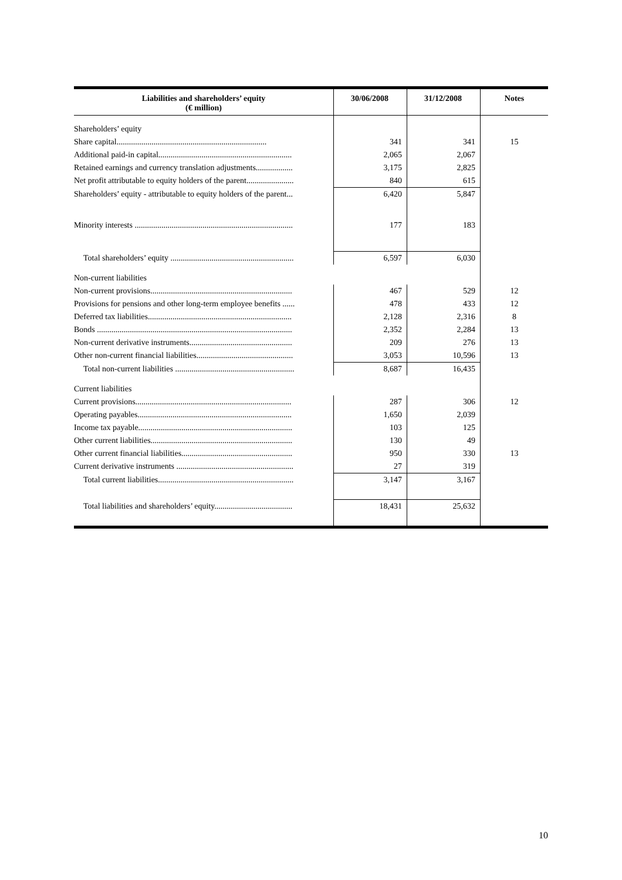| Liabilities and shareholders’ equity (€ million) | 30/06/2008 | 31/12/2008 | Notes |
| --- | --- | --- | --- |
| Shareholders’ equity | | | |
| Share capital......................................................................... | 341 | 341 | 15 |
| Additional paid-in capital................................................................. | 2,065 | 2,067 | |
| Retained earnings and currency translation adjustments.................. | 3,175 | 2,825 | |
| Net profit attributable to equity holders of the parent....................... | 840 | 615 | |
| Shareholders’ equity - attributable to equity holders of the parent... | 6,420 | 5,847 | |
| Minority interests ............................................................................. | 177 | 183 | |
| Total shareholders’ equity ............................................................ | 6,597 | 6,030 | |
| Non-current liabilities | | | |
| Non-current provisions..................................................................... | 467 | 529 | 12 |
| Provisions for pensions and other long-term employee benefits ...... | 478 | 433 | 12 |
| Deferred tax liabilities...................................................................... | 2,128 | 2,316 | 8 |
| Bonds ............................................................................................... | 2,352 | 2,284 | 13 |
| Non-current derivative instruments.................................................. | 209 | 276 | 13 |
| Other non-current financial liabilities............................................... | 3,053 | 10,596 | 13 |
| Total non-current liabilities .......................................................... | 8,687 | 16,435 | |
| Current liabilities | | | |
| Current provisions............................................................................ | 287 | 306 | 12 |
| Operating payables........................................................................... | 1,650 | 2,039 | |
| Income tax payable........................................................................... | 103 | 125 | |
| Other current liabilities..................................................................... | 130 | 49 | |
| Other current financial liabilities...................................................... | 950 | 330 | 13 |
| Current derivative instruments ......................................................... | 27 | 319 | |
| Total current liabilities.................................................................. | 3,147 | 3,167 | |
| Total liabilities and shareholders’ equity...................................... | 18,431 | 25,632 | |
10